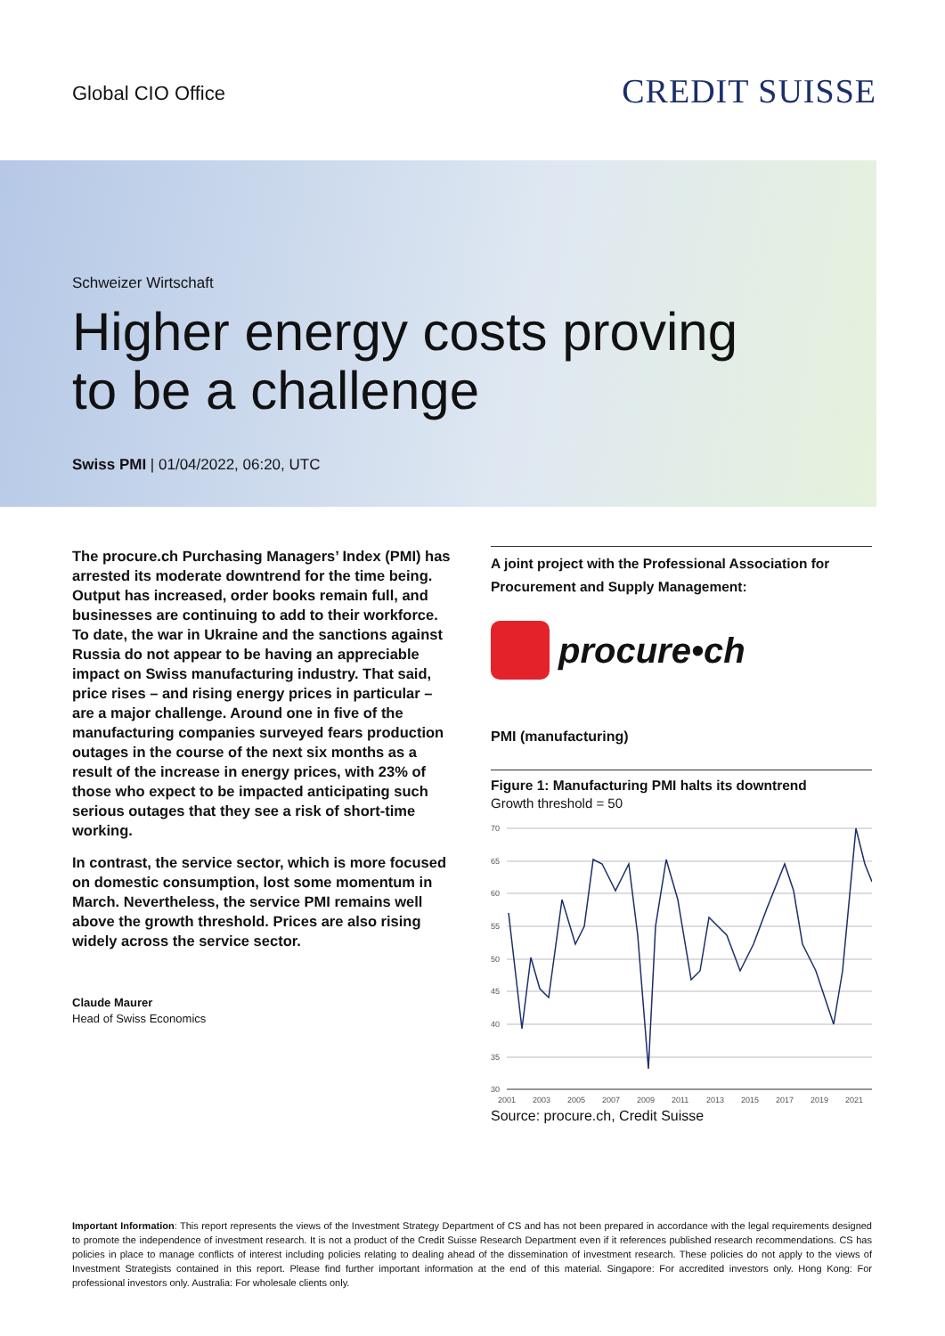Global CIO Office
CREDIT SUISSE
Schweizer Wirtschaft
Higher energy costs proving
to be a challenge
Swiss PMI | 01/04/2022, 06:20, UTC
The procure.ch Purchasing Managers’ Index (PMI) has arrested its moderate downtrend for the time being. Output has increased, order books remain full, and businesses are continuing to add to their workforce. To date, the war in Ukraine and the sanctions against Russia do not appear to be having an appreciable impact on Swiss manufacturing industry. That said, price rises – and rising energy prices in particular – are a major challenge. Around one in five of the manufacturing companies surveyed fears production outages in the course of the next six months as a result of the increase in energy prices, with 23% of those who expect to be impacted anticipating such serious outages that they see a risk of short-time working.
In contrast, the service sector, which is more focused on domestic consumption, lost some momentum in March. Nevertheless, the service PMI remains well above the growth threshold. Prices are also rising widely across the service sector.
Claude Maurer
Head of Swiss Economics
A joint project with the Professional Association for Procurement and Supply Management:
procure•ch
PMI (manufacturing)
Figure 1: Manufacturing PMI halts its downtrend
Growth threshold = 50
70
65
60
55
50
45
40
35
30
2001
2003
2005
2007
2009
2011
2013
2015
2017
2019
2021
Source: procure.ch, Credit Suisse
Important Information: This report represents the views of the Investment Strategy Department of CS and has not been prepared in accordance with the legal requirements designed to promote the independence of investment research. It is not a product of the Credit Suisse Research Department even if it references published research recommendations. CS has policies in place to manage conflicts of interest including policies relating to dealing ahead of the dissemination of investment research. These policies do not apply to the views of Investment Strategists contained in this report. Please find further important information at the end of this material. Singapore: For accredited investors only. Hong Kong: For professional investors only. Australia: For wholesale clients only.